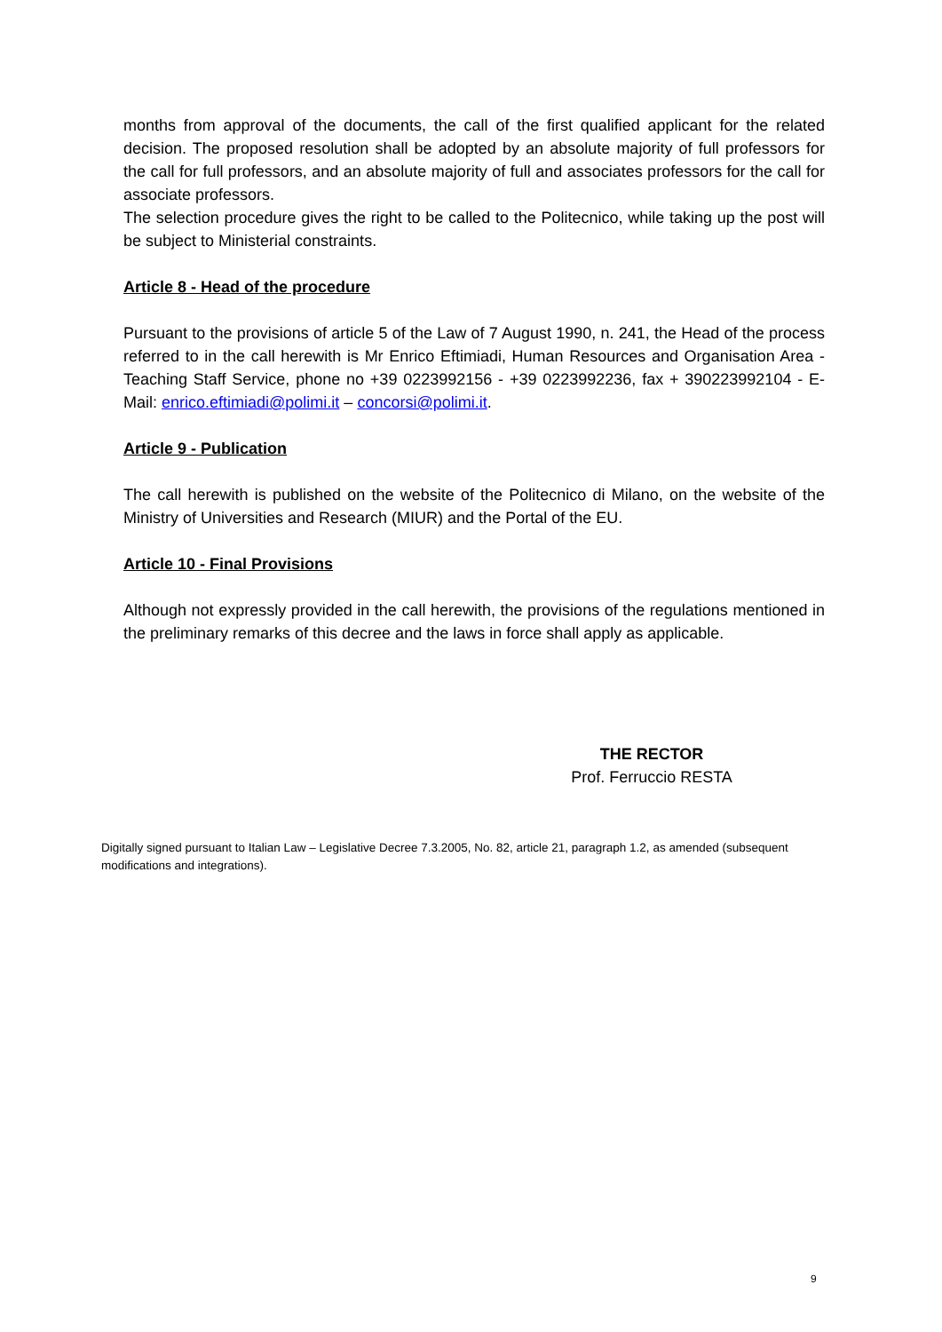months from approval of the documents, the call of the first qualified applicant for the related decision. The proposed resolution shall be adopted by an absolute majority of full professors for the call for full professors, and an absolute majority of full and associates professors for the call for associate professors.
The selection procedure gives the right to be called to the Politecnico, while taking up the post will be subject to Ministerial constraints.
Article 8 - Head of the procedure
Pursuant to the provisions of article 5 of the Law of 7 August 1990, n. 241, the Head of the process referred to in the call herewith is Mr Enrico Eftimiadi, Human Resources and Organisation Area - Teaching Staff Service, phone no +39 0223992156 - +39 0223992236, fax + 390223992104 - E-Mail: enrico.eftimiadi@polimi.it – concorsi@polimi.it.
Article 9 - Publication
The call herewith is published on the website of the Politecnico di Milano, on the website of the Ministry of Universities and Research (MIUR) and the Portal of the EU.
Article 10 - Final Provisions
Although not expressly provided in the call herewith, the provisions of the regulations mentioned in the preliminary remarks of this decree and the laws in force shall apply as applicable.
THE RECTOR
Prof. Ferruccio RESTA
Digitally signed pursuant to Italian Law – Legislative Decree 7.3.2005, No. 82, article 21, paragraph 1.2, as amended (subsequent modifications and integrations).
9